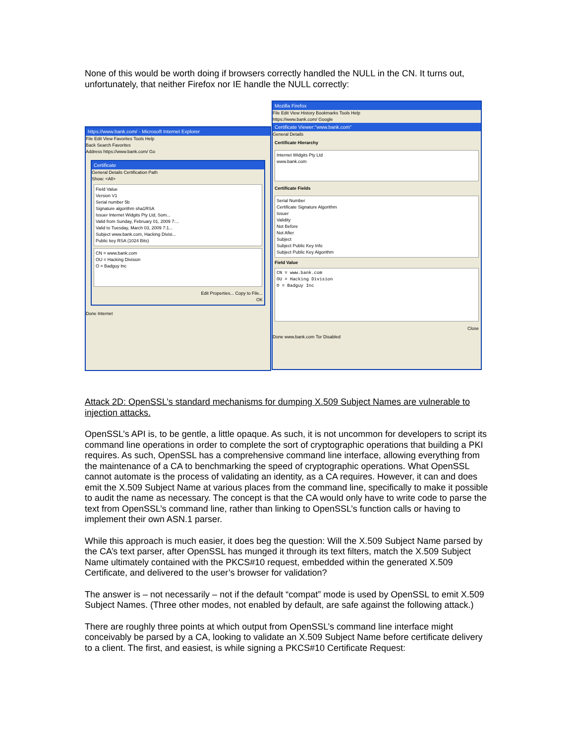None of this would be worth doing if browsers correctly handled the NULL in the CN. It turns out, unfortunately, that neither Firefox nor IE handle the NULL correctly:
https://www.bank.com/ - Microsoft Internet Explorer
File Edit View Favorites Tools Help
Back Search Favorites
Address https://www.bank.com/ Go
Certificate
General Details Certification Path
Show: <All>
Field Value
Version V1
Serial number 5b
Signature algorithm sha1RSA
Issuer Internet Widgits Pty Ltd, Som...
Valid from Sunday, February 01, 2009 7:...
Valid to Tuesday, March 03, 2009 7:1...
Subject www.bank.com, Hacking Divisi...
Public key RSA (1024 Bits)
CN = www.bank.com
OU = Hacking Division
O = Badguy Inc
Edit Properties... Copy to File...
OK
Done Internet
Mozilla Firefox
File Edit View History Bookmarks Tools Help
https://www.bank.com/ Google
Certificate Viewer:"www.bank.com"
General Details
Certificate Hierarchy
Internet Widgits Pty Ltd
www.bank.com
Certificate Fields
Serial Number
Certificate Signature Algorithm
Issuer
Validity
Not Before
Not After
Subject
Subject Public Key Info
Subject Public Key Algorithm
Field Value
CN = www.bank.com
OU = Hacking Division
O = Badguy Inc
Close
Done www.bank.com Tor Disabled
Attack 2D: OpenSSL’s standard mechanisms for dumping X.509 Subject Names are vulnerable to injection attacks.
OpenSSL’s API is, to be gentle, a little opaque. As such, it is not uncommon for developers to script its command line operations in order to complete the sort of cryptographic operations that building a PKI requires. As such, OpenSSL has a comprehensive command line interface, allowing everything from the maintenance of a CA to benchmarking the speed of cryptographic operations. What OpenSSL cannot automate is the process of validating an identity, as a CA requires. However, it can and does emit the X.509 Subject Name at various places from the command line, specifically to make it possible to audit the name as necessary. The concept is that the CA would only have to write code to parse the text from OpenSSL’s command line, rather than linking to OpenSSL’s function calls or having to implement their own ASN.1 parser.
While this approach is much easier, it does beg the question: Will the X.509 Subject Name parsed by the CA’s text parser, after OpenSSL has munged it through its text filters, match the X.509 Subject Name ultimately contained with the PKCS#10 request, embedded within the generated X.509 Certificate, and delivered to the user’s browser for validation?
The answer is – not necessarily – not if the default “compat” mode is used by OpenSSL to emit X.509 Subject Names. (Three other modes, not enabled by default, are safe against the following attack.)
There are roughly three points at which output from OpenSSL’s command line interface might conceivably be parsed by a CA, looking to validate an X.509 Subject Name before certificate delivery to a client. The first, and easiest, is while signing a PKCS#10 Certificate Request: